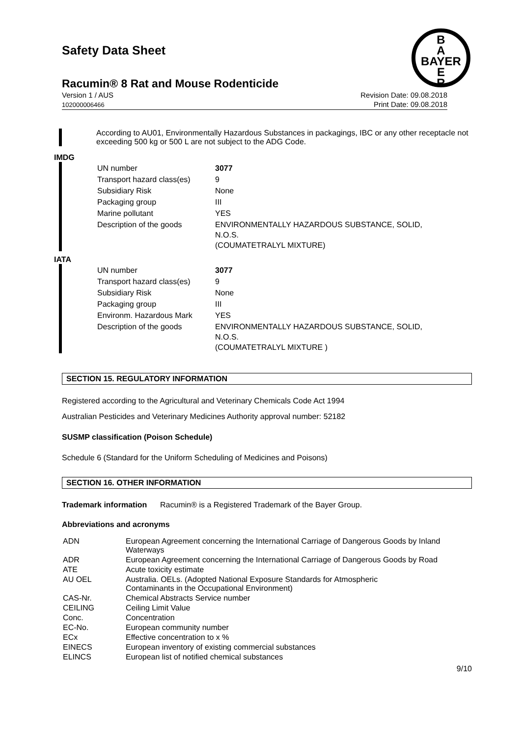B
A
BAYER
E
R
Safety Data Sheet
Racumin® 8 Rat and Mouse Rodenticide
Version 1 / AUS
102000006466
Revision Date: 09.08.2018
Print Date: 09.08.2018
According to AU01, Environmentally Hazardous Substances in packagings, IBC or any other receptacle not exceeding 500 kg or 500 L are not subject to the ADG Code.
IMDG
| UN number | 3077 |
| Transport hazard class(es) | 9 |
| Subsidiary Risk | None |
| Packaging group | III |
| Marine pollutant | YES |
| Description of the goods | ENVIRONMENTALLY HAZARDOUS SUBSTANCE, SOLID, N.O.S. (COUMATETRALYL MIXTURE) |
IATA
| UN number | 3077 |
| Transport hazard class(es) | 9 |
| Subsidiary Risk | None |
| Packaging group | III |
| Environm. Hazardous Mark | YES |
| Description of the goods | ENVIRONMENTALLY HAZARDOUS SUBSTANCE, SOLID, N.O.S. (COUMATETRALYL MIXTURE ) |
SECTION 15. REGULATORY INFORMATION
Registered according to the Agricultural and Veterinary Chemicals Code Act 1994
Australian Pesticides and Veterinary Medicines Authority approval number: 52182
SUSMP classification (Poison Schedule)
Schedule 6 (Standard for the Uniform Scheduling of Medicines and Poisons)
SECTION 16. OTHER INFORMATION
Trademark information Racumin® is a Registered Trademark of the Bayer Group.
Abbreviations and acronyms
| ADN | European Agreement concerning the International Carriage of Dangerous Goods by Inland Waterways |
| ADR | European Agreement concerning the International Carriage of Dangerous Goods by Road |
| ATE | Acute toxicity estimate |
| AU OEL | Australia. OELs. (Adopted National Exposure Standards for Atmospheric Contaminants in the Occupational Environment) |
| CAS-Nr. | Chemical Abstracts Service number |
| CEILING | Ceiling Limit Value |
| Conc. | Concentration |
| EC-No. | European community number |
| ECx | Effective concentration to x % |
| EINECS | European inventory of existing commercial substances |
| ELINCS | European list of notified chemical substances |
9/10